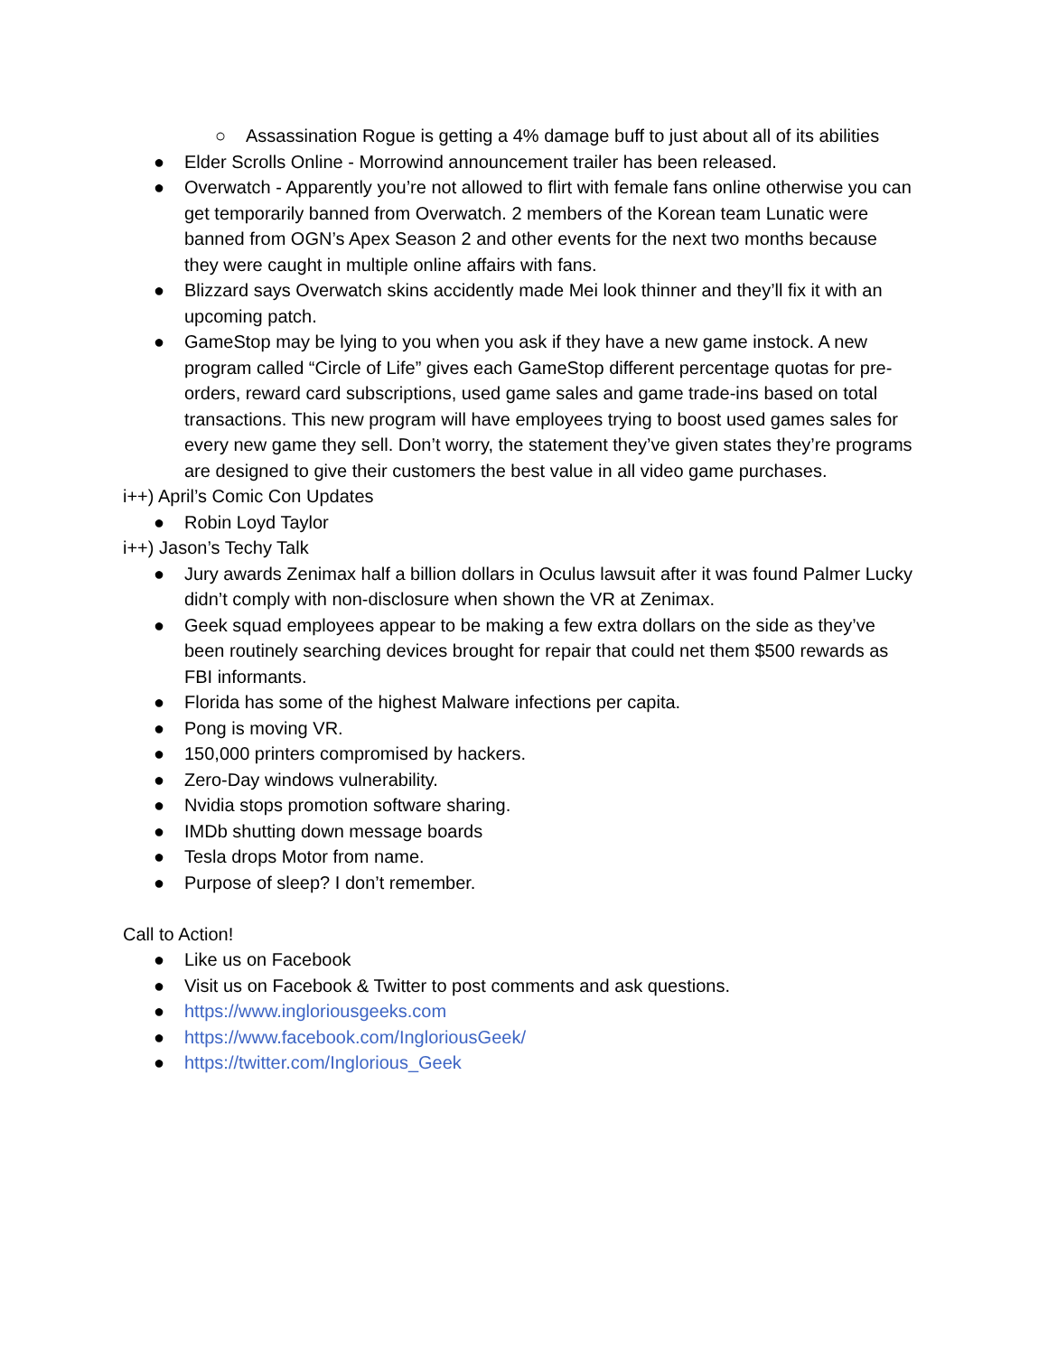○ Assassination Rogue is getting a 4% damage buff to just about all of its abilities
● Elder Scrolls Online - Morrowind announcement trailer has been released.
● Overwatch - Apparently you’re not allowed to flirt with female fans online otherwise you can get temporarily banned from Overwatch. 2 members of the Korean team Lunatic were banned from OGN’s Apex Season 2 and other events for the next two months because they were caught in multiple online affairs with fans.
● Blizzard says Overwatch skins accidently made Mei look thinner and they’ll fix it with an upcoming patch.
● GameStop may be lying to you when you ask if they have a new game instock. A new program called “Circle of Life” gives each GameStop different percentage quotas for pre-orders, reward card subscriptions, used game sales and game trade-ins based on total transactions. This new program will have employees trying to boost used games sales for every new game they sell. Don’t worry, the statement they’ve given states they’re programs are designed to give their customers the best value in all video game purchases.
i++) April’s Comic Con Updates
● Robin Loyd Taylor
i++) Jason’s Techy Talk
● Jury awards Zenimax half a billion dollars in Oculus lawsuit after it was found Palmer Lucky didn’t comply with non-disclosure when shown the VR at Zenimax.
● Geek squad employees appear to be making a few extra dollars on the side as they’ve been routinely searching devices brought for repair that could net them $500 rewards as FBI informants.
● Florida has some of the highest Malware infections per capita.
● Pong is moving VR.
● 150,000 printers compromised by hackers.
● Zero-Day windows vulnerability.
● Nvidia stops promotion software sharing.
● IMDb shutting down message boards
● Tesla drops Motor from name.
● Purpose of sleep? I don’t remember.
Call to Action!
● Like us on Facebook
● Visit us on Facebook & Twitter to post comments and ask questions.
● https://www.ingloriousgeeks.com
● https://www.facebook.com/IngloriousGeek/
● https://twitter.com/Inglorious_Geek